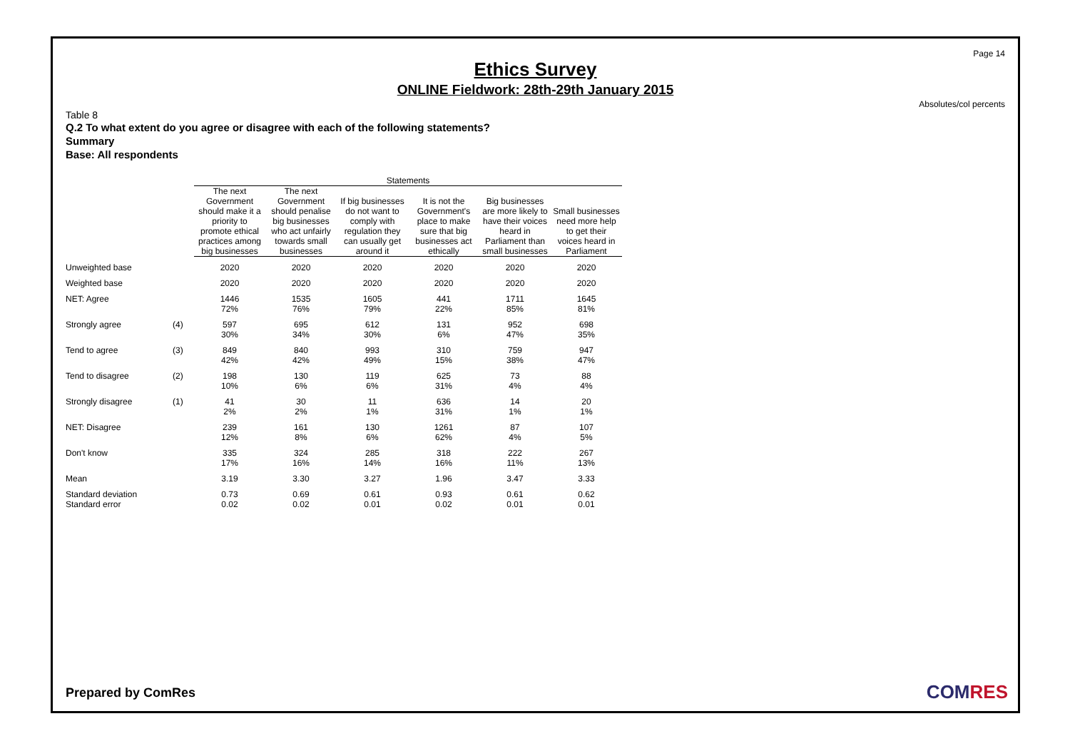Page 14
Ethics Survey
ONLINE Fieldwork: 28th-29th January 2015
Absolutes/col percents
Table 8
Q.2 To what extent do you agree or disagree with each of the following statements?
Summary
Base: All respondents
| | | Statements | | | | | |
| --- | --- | --- | --- | --- | --- | --- | --- |
| | | The next Government should make it a priority to promote ethical practices among big businesses | The next Government should penalise big businesses who act unfairly towards small businesses | If big businesses do not want to comply with regulation they can usually get around it | It is not the Government's place to make sure that big businesses act ethically | Big businesses are more likely to have their voices heard in Parliament than small businesses | Small businesses need more help to get their voices heard in Parliament |
| Unweighted base | | 2020 | 2020 | 2020 | 2020 | 2020 | 2020 |
| Weighted base | | 2020 | 2020 | 2020 | 2020 | 2020 | 2020 |
| NET: Agree | | 1446 72% | 1535 76% | 1605 79% | 441 22% | 1711 85% | 1645 81% |
| Strongly agree | (4) | 597 30% | 695 34% | 612 30% | 131 6% | 952 47% | 698 35% |
| Tend to agree | (3) | 849 42% | 840 42% | 993 49% | 310 15% | 759 38% | 947 47% |
| Tend to disagree | (2) | 198 10% | 130 6% | 119 6% | 625 31% | 73 4% | 88 4% |
| Strongly disagree | (1) | 41 2% | 30 2% | 11 1% | 636 31% | 14 1% | 20 1% |
| NET: Disagree | | 239 12% | 161 8% | 130 6% | 1261 62% | 87 4% | 107 5% |
| Don't know | | 335 17% | 324 16% | 285 14% | 318 16% | 222 11% | 267 13% |
| Mean | | 3.19 | 3.30 | 3.27 | 1.96 | 3.47 | 3.33 |
| Standard deviation | | 0.73 | 0.69 | 0.61 | 0.93 | 0.61 | 0.62 |
| Standard error | | 0.02 | 0.02 | 0.01 | 0.02 | 0.01 | 0.01 |
Prepared by ComRes COMRES